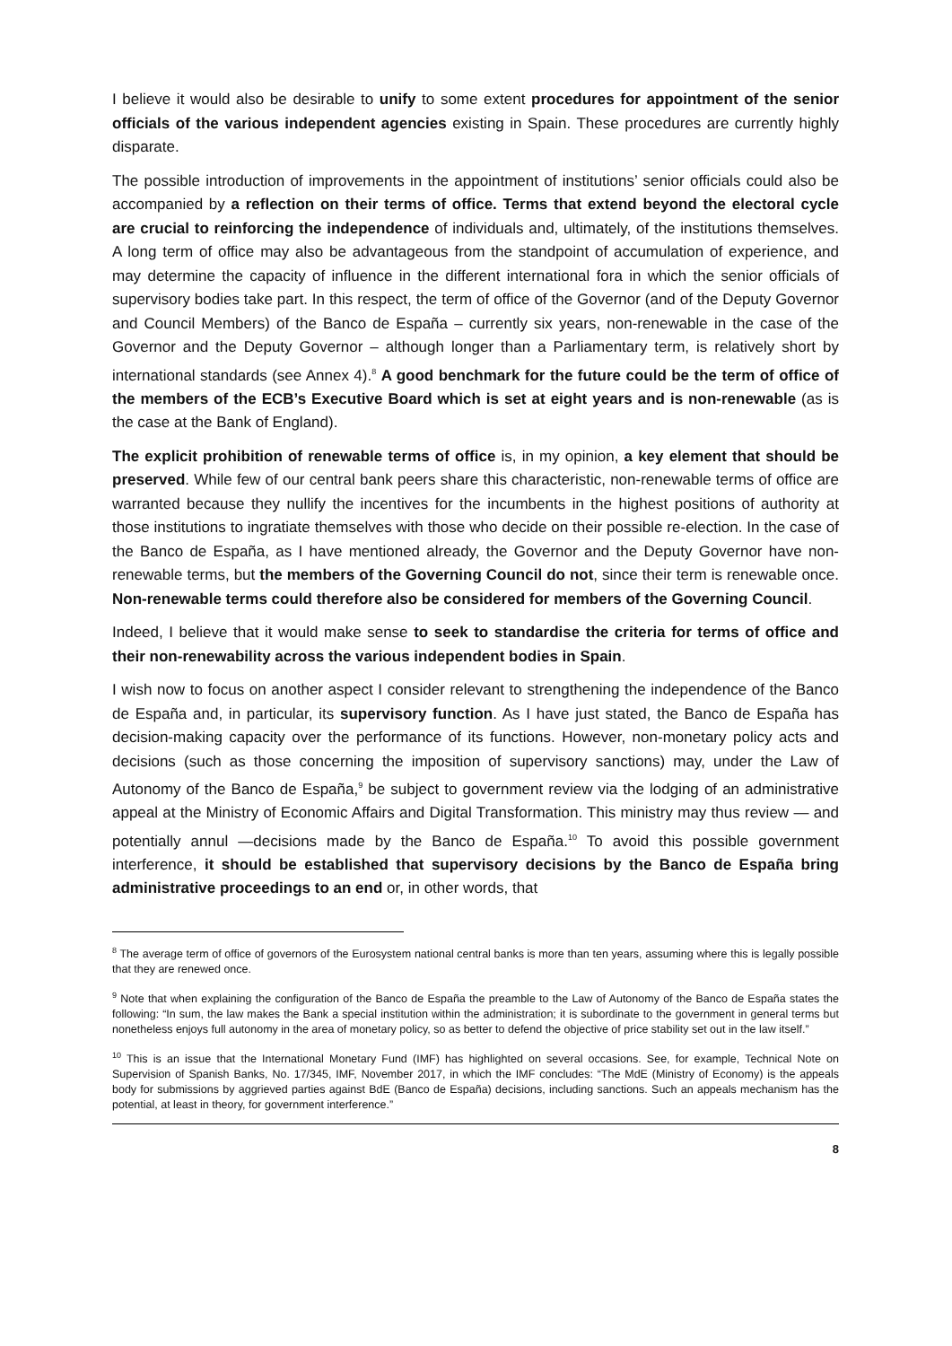I believe it would also be desirable to unify to some extent procedures for appointment of the senior officials of the various independent agencies existing in Spain. These procedures are currently highly disparate.
The possible introduction of improvements in the appointment of institutions’ senior officials could also be accompanied by a reflection on their terms of office. Terms that extend beyond the electoral cycle are crucial to reinforcing the independence of individuals and, ultimately, of the institutions themselves. A long term of office may also be advantageous from the standpoint of accumulation of experience, and may determine the capacity of influence in the different international fora in which the senior officials of supervisory bodies take part. In this respect, the term of office of the Governor (and of the Deputy Governor and Council Members) of the Banco de España – currently six years, non-renewable in the case of the Governor and the Deputy Governor – although longer than a Parliamentary term, is relatively short by international standards (see Annex 4).<sup>8</sup> A good benchmark for the future could be the term of office of the members of the ECB’s Executive Board which is set at eight years and is non-renewable (as is the case at the Bank of England).
The explicit prohibition of renewable terms of office is, in my opinion, a key element that should be preserved. While few of our central bank peers share this characteristic, non-renewable terms of office are warranted because they nullify the incentives for the incumbents in the highest positions of authority at those institutions to ingratiate themselves with those who decide on their possible re-election. In the case of the Banco de España, as I have mentioned already, the Governor and the Deputy Governor have non-renewable terms, but the members of the Governing Council do not, since their term is renewable once. Non-renewable terms could therefore also be considered for members of the Governing Council.
Indeed, I believe that it would make sense to seek to standardise the criteria for terms of office and their non-renewability across the various independent bodies in Spain.
I wish now to focus on another aspect I consider relevant to strengthening the independence of the Banco de España and, in particular, its supervisory function. As I have just stated, the Banco de España has decision-making capacity over the performance of its functions. However, non-monetary policy acts and decisions (such as those concerning the imposition of supervisory sanctions) may, under the Law of Autonomy of the Banco de España,<sup>9</sup> be subject to government review via the lodging of an administrative appeal at the Ministry of Economic Affairs and Digital Transformation. This ministry may thus review — and potentially annul —decisions made by the Banco de España.<sup>10</sup> To avoid this possible government interference, it should be established that supervisory decisions by the Banco de España bring administrative proceedings to an end or, in other words, that
<sup>8</sup> The average term of office of governors of the Eurosystem national central banks is more than ten years, assuming where this is legally possible that they are renewed once.
<sup>9</sup> Note that when explaining the configuration of the Banco de España the preamble to the Law of Autonomy of the Banco de España states the following: “In sum, the law makes the Bank a special institution within the administration; it is subordinate to the government in general terms but nonetheless enjoys full autonomy in the area of monetary policy, so as better to defend the objective of price stability set out in the law itself.”
<sup>10</sup> This is an issue that the International Monetary Fund (IMF) has highlighted on several occasions. See, for example, Technical Note on Supervision of Spanish Banks, No. 17/345, IMF, November 2017, in which the IMF concludes: “The MdE (Ministry of Economy) is the appeals body for submissions by aggrieved parties against BdE (Banco de España) decisions, including sanctions. Such an appeals mechanism has the potential, at least in theory, for government interference.”
8